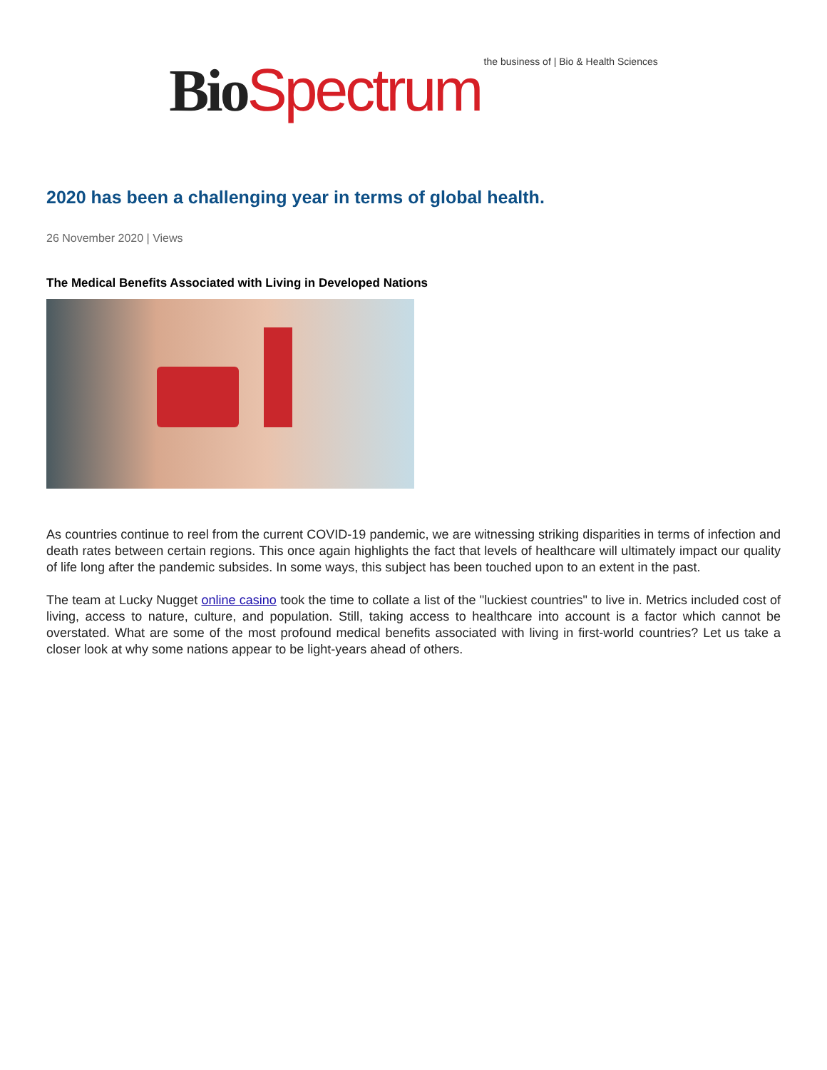Bio Spectrum the business of | Bio & Health Sciences
2020 has been a challenging year in terms of global health.
26 November 2020 | Views
The Medical Benefits Associated with Living in Developed Nations
As countries continue to reel from the current COVID-19 pandemic, we are witnessing striking disparities in terms of infection and death rates between certain regions. This once again highlights the fact that levels of healthcare will ultimately impact our quality of life long after the pandemic subsides. In some ways, this subject has been touched upon to an extent in the past.
The team at Lucky Nugget online casino took the time to collate a list of the "luckiest countries" to live in. Metrics included cost of living, access to nature, culture, and population. Still, taking access to healthcare into account is a factor which cannot be overstated. What are some of the most profound medical benefits associated with living in first-world countries? Let us take a closer look at why some nations appear to be light-years ahead of others.